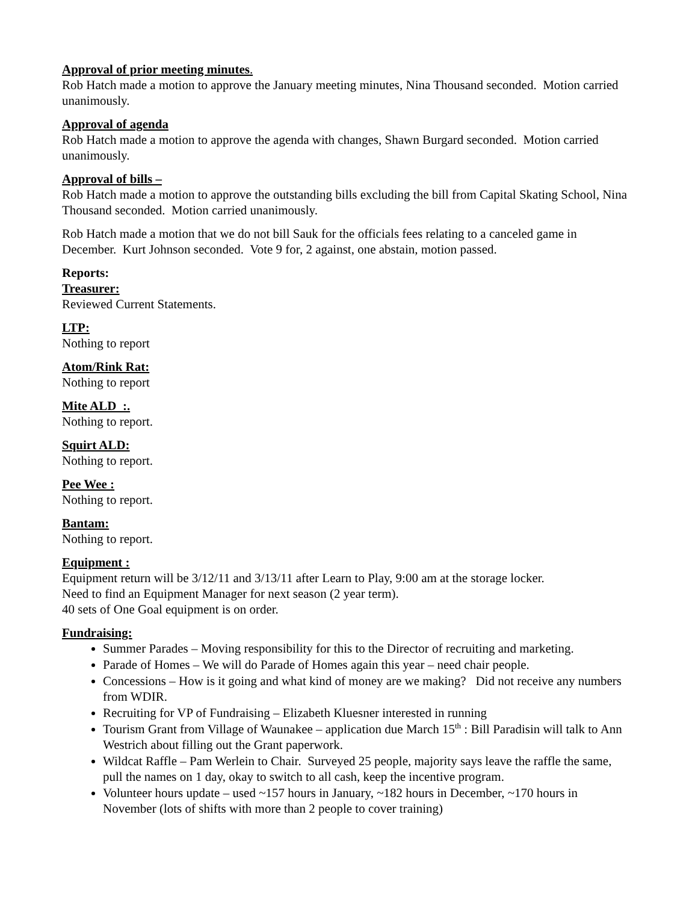Approval of prior meeting minutes.
Rob Hatch made a motion to approve the January meeting minutes, Nina Thousand seconded. Motion carried unanimously.
Approval of agenda
Rob Hatch made a motion to approve the agenda with changes, Shawn Burgard seconded. Motion carried unanimously.
Approval of bills –
Rob Hatch made a motion to approve the outstanding bills excluding the bill from Capital Skating School, Nina Thousand seconded. Motion carried unanimously.
Rob Hatch made a motion that we do not bill Sauk for the officials fees relating to a canceled game in December. Kurt Johnson seconded. Vote 9 for, 2 against, one abstain, motion passed.
Reports:
Treasurer:
Reviewed Current Statements.
LTP:
Nothing to report
Atom/Rink Rat:
Nothing to report
Mite ALD :.
Nothing to report.
Squirt ALD:
Nothing to report.
Pee Wee :
Nothing to report.
Bantam:
Nothing to report.
Equipment :
Equipment return will be 3/12/11 and 3/13/11 after Learn to Play, 9:00 am at the storage locker.
Need to find an Equipment Manager for next season (2 year term).
40 sets of One Goal equipment is on order.
Fundraising:
Summer Parades – Moving responsibility for this to the Director of recruiting and marketing.
Parade of Homes – We will do Parade of Homes again this year – need chair people.
Concessions – How is it going and what kind of money are we making? Did not receive any numbers from WDIR.
Recruiting for VP of Fundraising – Elizabeth Kluesner interested in running
Tourism Grant from Village of Waunakee – application due March 15<sup>th</sup> : Bill Paradisin will talk to Ann Westrich about filling out the Grant paperwork.
Wildcat Raffle – Pam Werlein to Chair. Surveyed 25 people, majority says leave the raffle the same, pull the names on 1 day, okay to switch to all cash, keep the incentive program.
Volunteer hours update – used ~157 hours in January, ~182 hours in December, ~170 hours in November (lots of shifts with more than 2 people to cover training)